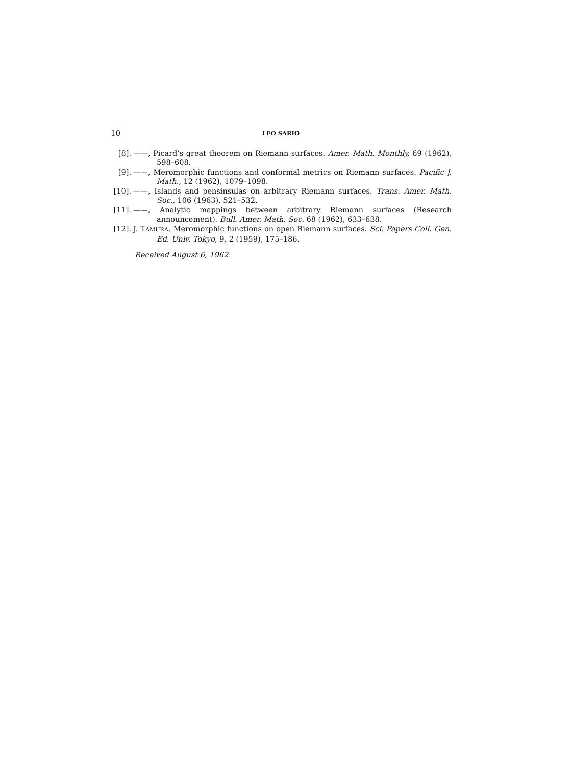10 LEO SARIO
[8]. ——, Picard’s great theorem on Riemann surfaces. Amer. Math. Monthly, 69 (1962), 598–608.
[9]. ——, Meromorphic functions and conformal metrics on Riemann surfaces. Pacific J. Math., 12 (1962), 1079–1098.
[10]. ——, Islands and pensinsulas on arbitrary Riemann surfaces. Trans. Amer. Math. Soc., 106 (1963), 521–532.
[11]. ——, Analytic mappings between arbitrary Riemann surfaces (Research announcement). Bull. Amer. Math. Soc. 68 (1962), 633–638.
[12]. J. TAMURA, Meromorphic functions on open Riemann surfaces. Sci. Papers Coll. Gen. Ed. Univ. Tokyo, 9, 2 (1959), 175–186.
Received August 6, 1962